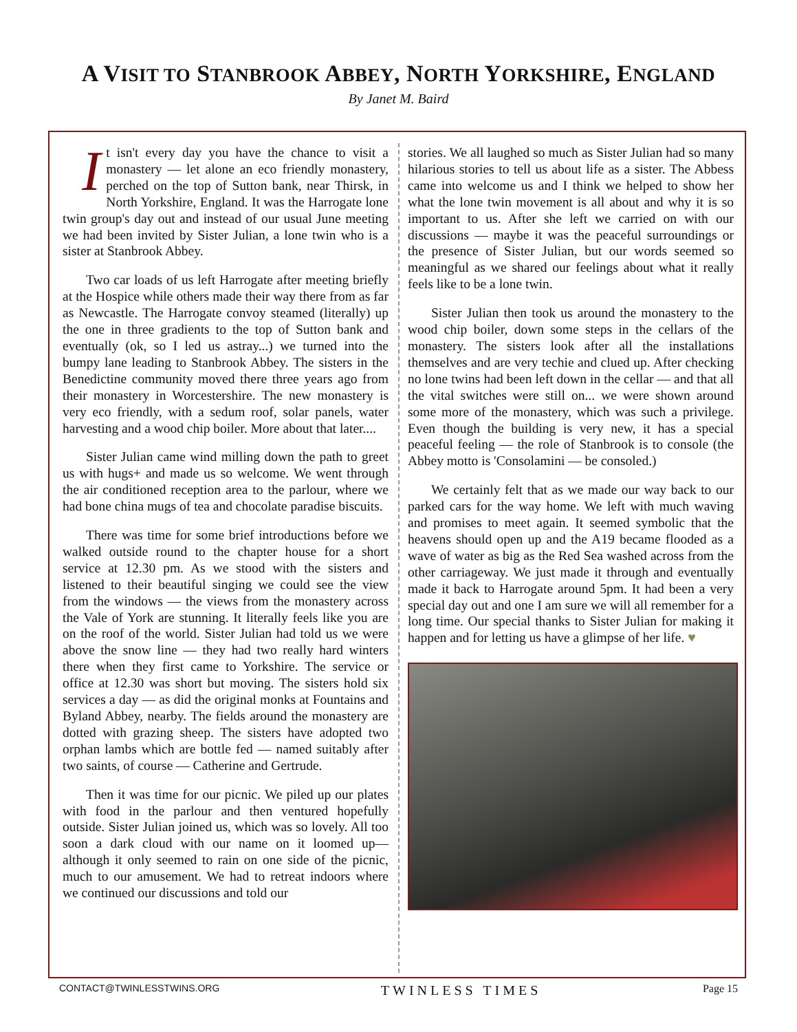A VISIT TO STANBROOK ABBEY, NORTH YORKSHIRE, ENGLAND
By Janet M. Baird
It isn't every day you have the chance to visit a monastery — let alone an eco friendly monastery, perched on the top of Sutton bank, near Thirsk, in North Yorkshire, England. It was the Harrogate lone twin group's day out and instead of our usual June meeting we had been invited by Sister Julian, a lone twin who is a sister at Stanbrook Abbey.
Two car loads of us left Harrogate after meeting briefly at the Hospice while others made their way there from as far as Newcastle. The Harrogate convoy steamed (literally) up the one in three gradients to the top of Sutton bank and eventually (ok, so I led us astray...) we turned into the bumpy lane leading to Stanbrook Abbey. The sisters in the Benedictine community moved there three years ago from their monastery in Worcestershire. The new monastery is very eco friendly, with a sedum roof, solar panels, water harvesting and a wood chip boiler. More about that later....
Sister Julian came wind milling down the path to greet us with hugs+ and made us so welcome. We went through the air conditioned reception area to the parlour, where we had bone china mugs of tea and chocolate paradise biscuits.
There was time for some brief introductions before we walked outside round to the chapter house for a short service at 12.30 pm. As we stood with the sisters and listened to their beautiful singing we could see the view from the windows — the views from the monastery across the Vale of York are stunning. It literally feels like you are on the roof of the world. Sister Julian had told us we were above the snow line — they had two really hard winters there when they first came to Yorkshire. The service or office at 12.30 was short but moving. The sisters hold six services a day — as did the original monks at Fountains and Byland Abbey, nearby. The fields around the monastery are dotted with grazing sheep. The sisters have adopted two orphan lambs which are bottle fed — named suitably after two saints, of course — Catherine and Gertrude.
Then it was time for our picnic. We piled up our plates with food in the parlour and then ventured hopefully outside. Sister Julian joined us, which was so lovely. All too soon a dark cloud with our name on it loomed up— although it only seemed to rain on one side of the picnic, much to our amusement. We had to retreat indoors where we continued our discussions and told our
stories. We all laughed so much as Sister Julian had so many hilarious stories to tell us about life as a sister. The Abbess came into welcome us and I think we helped to show her what the lone twin movement is all about and why it is so important to us. After she left we carried on with our discussions — maybe it was the peaceful surroundings or the presence of Sister Julian, but our words seemed so meaningful as we shared our feelings about what it really feels like to be a lone twin.
Sister Julian then took us around the monastery to the wood chip boiler, down some steps in the cellars of the monastery. The sisters look after all the installations themselves and are very techie and clued up. After checking no lone twins had been left down in the cellar — and that all the vital switches were still on... we were shown around some more of the monastery, which was such a privilege. Even though the building is very new, it has a special peaceful feeling — the role of Stanbrook is to console (the Abbey motto is 'Consolamini — be consoled.)
We certainly felt that as we made our way back to our parked cars for the way home. We left with much waving and promises to meet again. It seemed symbolic that the heavens should open up and the A19 became flooded as a wave of water as big as the Red Sea washed across from the other carriageway. We just made it through and eventually made it back to Harrogate around 5pm. It had been a very special day out and one I am sure we will all remember for a long time. Our special thanks to Sister Julian for making it happen and for letting us have a glimpse of her life. ♥
CONTACT@TWINLESSTWINS.ORG TWINLESS TIMES Page 15